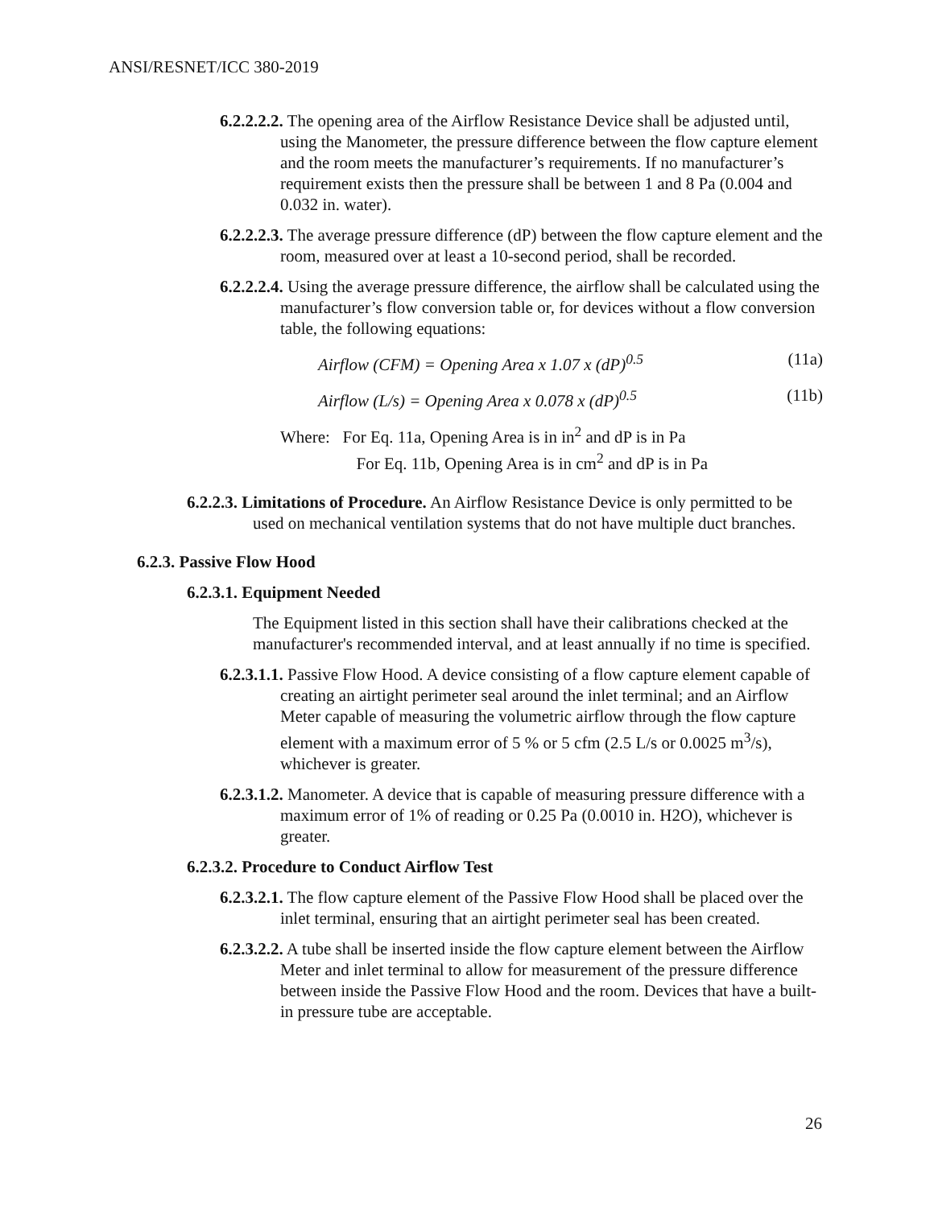ANSI/RESNET/ICC 380-2019
6.2.2.2.2. The opening area of the Airflow Resistance Device shall be adjusted until, using the Manometer, the pressure difference between the flow capture element and the room meets the manufacturer’s requirements. If no manufacturer’s requirement exists then the pressure shall be between 1 and 8 Pa (0.004 and 0.032 in. water).
6.2.2.2.3. The average pressure difference (dP) between the flow capture element and the room, measured over at least a 10-second period, shall be recorded.
6.2.2.2.4. Using the average pressure difference, the airflow shall be calculated using the manufacturer’s flow conversion table or, for devices without a flow conversion table, the following equations:
Airflow (CFM) = Opening Area x 1.07 x (dP)<sup>0.5</sup> (11a)
Airflow (L/s) = Opening Area x 0.078 x (dP)<sup>0.5</sup> (11b)
Where: For Eq. 11a, Opening Area is in in<sup>2</sup> and dP is in Pa
For Eq. 11b, Opening Area is in cm<sup>2</sup> and dP is in Pa
6.2.2.3. Limitations of Procedure. An Airflow Resistance Device is only permitted to be used on mechanical ventilation systems that do not have multiple duct branches.
6.2.3. Passive Flow Hood
6.2.3.1. Equipment Needed
The Equipment listed in this section shall have their calibrations checked at the manufacturer's recommended interval, and at least annually if no time is specified.
6.2.3.1.1. Passive Flow Hood. A device consisting of a flow capture element capable of creating an airtight perimeter seal around the inlet terminal; and an Airflow Meter capable of measuring the volumetric airflow through the flow capture element with a maximum error of 5 % or 5 cfm (2.5 L/s or 0.0025 m<sup>3</sup>/s), whichever is greater.
6.2.3.1.2. Manometer. A device that is capable of measuring pressure difference with a maximum error of 1% of reading or 0.25 Pa (0.0010 in. H2O), whichever is greater.
6.2.3.2. Procedure to Conduct Airflow Test
6.2.3.2.1. The flow capture element of the Passive Flow Hood shall be placed over the inlet terminal, ensuring that an airtight perimeter seal has been created.
6.2.3.2.2. A tube shall be inserted inside the flow capture element between the Airflow Meter and inlet terminal to allow for measurement of the pressure difference between inside the Passive Flow Hood and the room. Devices that have a built-in pressure tube are acceptable.
26